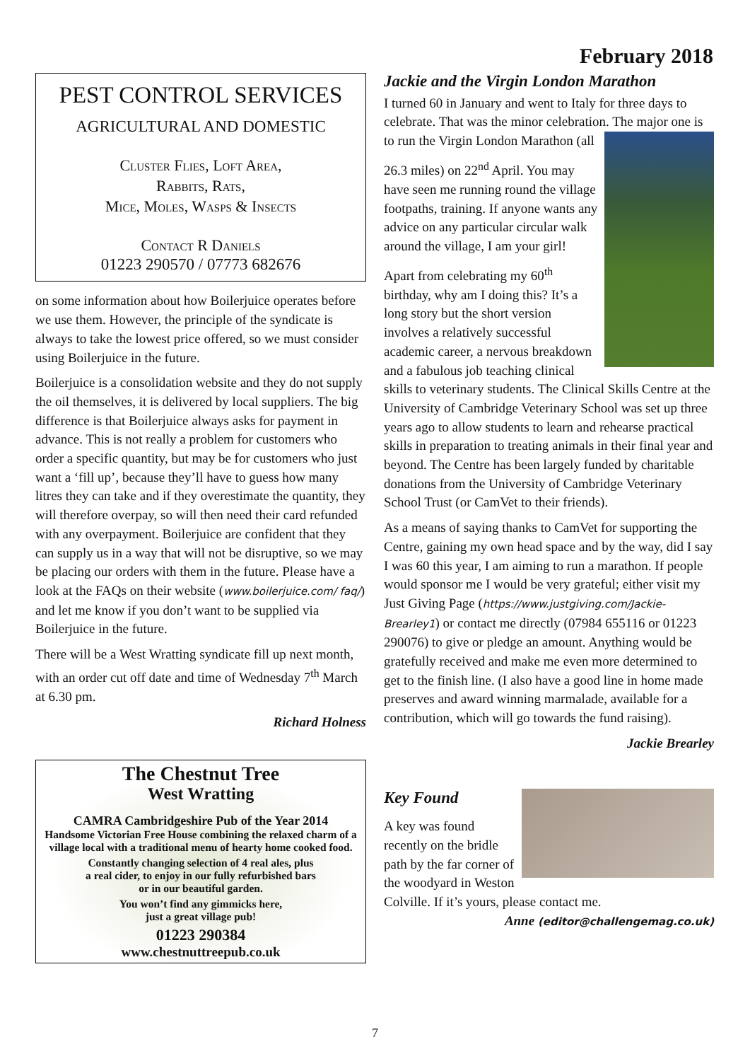February 2018
PEST CONTROL SERVICES
AGRICULTURAL AND DOMESTIC
Cluster Flies, Loft Area,
Rabbits, Rats,
Mice, Moles, Wasps & Insects
Contact R Daniels
01223 290570 / 07773 682676
on some information about how Boilerjuice operates before we use them. However, the principle of the syndicate is always to take the lowest price offered, so we must consider using Boilerjuice in the future.
Boilerjuice is a consolidation website and they do not supply the oil themselves, it is delivered by local suppliers. The big difference is that Boilerjuice always asks for payment in advance. This is not really a problem for customers who order a specific quantity, but may be for customers who just want a ‘fill up’, because they’ll have to guess how many litres they can take and if they overestimate the quantity, they will therefore overpay, so will then need their card refunded with any overpayment. Boilerjuice are confident that they can supply us in a way that will not be disruptive, so we may be placing our orders with them in the future. Please have a look at the FAQs on their website (www.boilerjuice.com/ faq/) and let me know if you don’t want to be supplied via Boilerjuice in the future.
There will be a West Wratting syndicate fill up next month, with an order cut off date and time of Wednesday 7<sup>th</sup> March at 6.30 pm.
Richard Holness
The Chestnut Tree
West Wratting
CAMRA Cambridgeshire Pub of the Year 2014
Handsome Victorian Free House combining the relaxed charm of a village local with a traditional menu of hearty home cooked food.
Constantly changing selection of 4 real ales, plus
a real cider, to enjoy in our fully refurbished bars
or in our beautiful garden.
You won’t find any gimmicks here,
just a great village pub!
01223 290384
www.chestnuttreepub.co.uk
Jackie and the Virgin London Marathon
I turned 60 in January and went to Italy for three days to celebrate. That was the minor celebration. The major one is to run the Virgin London Marathon (all
26.3 miles) on 22<sup>nd</sup> April. You may have seen me running round the village footpaths, training. If anyone wants any advice on any particular circular walk around the village, I am your girl!
Apart from celebrating my 60<sup>th</sup> birthday, why am I doing this? It’s a long story but the short version involves a relatively successful academic career, a nervous breakdown and a fabulous job teaching clinical skills to veterinary students. The Clinical Skills Centre at the University of Cambridge Veterinary School was set up three years ago to allow students to learn and rehearse practical skills in preparation to treating animals in their final year and beyond. The Centre has been largely funded by charitable donations from the University of Cambridge Veterinary School Trust (or CamVet to their friends).
As a means of saying thanks to CamVet for supporting the Centre, gaining my own head space and by the way, did I say I was 60 this year, I am aiming to run a marathon. If people would sponsor me I would be very grateful; either visit my Just Giving Page (https://www.justgiving.com/Jackie-Brearley1) or contact me directly (07984 655116 or 01223 290076) to give or pledge an amount. Anything would be gratefully received and make me even more determined to get to the finish line. (I also have a good line in home made preserves and award winning marmalade, available for a contribution, which will go towards the fund raising).
Jackie Brearley
Key Found
A key was found recently on the bridle path by the far corner of the woodyard in Weston Colville. If it’s yours, please contact me.
Anne (editor@challengemag.co.uk)
7